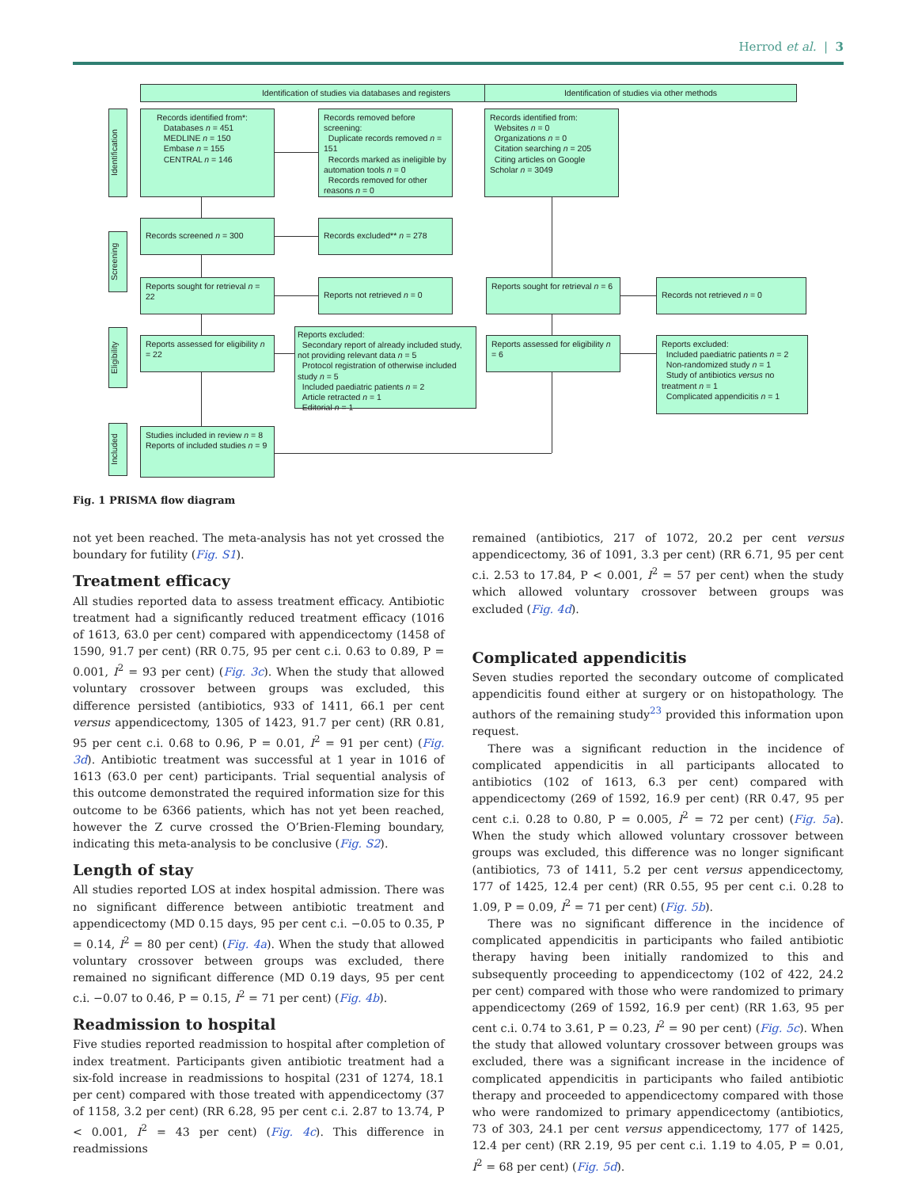Herrod et al. | 3
Identification of studies via databases and registers Identification of studies via other methods
Identification
Screening
Eligibility
Included
Records identified from*:
Databases n = 451
MEDLINE n = 150
Embase n = 155
CENTRAL n = 146
Records removed before screening:
Duplicate records removed n = 151
Records marked as ineligible by automation tools n = 0
Records removed for other reasons n = 0
Records identified from:
Websites n = 0
Organizations n = 0
Citation searching n = 205
Citing articles on Google Scholar n = 3049
Records screened n = 300 Records excluded** n = 278
Reports sought for retrieval n = 22
Reports not retrieved n = 0
Reports sought for retrieval n = 6
Records not retrieved n = 0
Reports assessed for eligibility n = 22
Reports excluded:
Secondary report of already included study, not providing relevant data n = 5
Protocol registration of otherwise included study n = 5
Included paediatric patients n = 2
Article retracted n = 1
Editorial n = 1
Reports assessed for eligibility n = 6
Reports excluded:
Included paediatric patients n = 2
Non-randomized study n = 1
Study of antibiotics versus no treatment n = 1
Complicated appendicitis n = 1
Studies included in review n = 8
Reports of included studies n = 9
Fig. 1 PRISMA flow diagram
not yet been reached. The meta-analysis has not yet crossed the boundary for futility (Fig. S1).
Treatment efficacy
All studies reported data to assess treatment efficacy. Antibiotic treatment had a significantly reduced treatment efficacy (1016 of 1613, 63.0 per cent) compared with appendicectomy (1458 of 1590, 91.7 per cent) (RR 0.75, 95 per cent c.i. 0.63 to 0.89, P = 0.001, I<sup>2</sup> = 93 per cent) (Fig. 3c). When the study that allowed voluntary crossover between groups was excluded, this difference persisted (antibiotics, 933 of 1411, 66.1 per cent versus appendicectomy, 1305 of 1423, 91.7 per cent) (RR 0.81, 95 per cent c.i. 0.68 to 0.96, P = 0.01, I<sup>2</sup> = 91 per cent) (Fig. 3d). Antibiotic treatment was successful at 1 year in 1016 of 1613 (63.0 per cent) participants. Trial sequential analysis of this outcome demonstrated the required information size for this outcome to be 6366 patients, which has not yet been reached, however the Z curve crossed the O’Brien-Fleming boundary, indicating this meta-analysis to be conclusive (Fig. S2).
Length of stay
All studies reported LOS at index hospital admission. There was no significant difference between antibiotic treatment and appendicectomy (MD 0.15 days, 95 per cent c.i. −0.05 to 0.35, P = 0.14, I<sup>2</sup> = 80 per cent) (Fig. 4a). When the study that allowed voluntary crossover between groups was excluded, there remained no significant difference (MD 0.19 days, 95 per cent c.i. −0.07 to 0.46, P = 0.15, I<sup>2</sup> = 71 per cent) (Fig. 4b).
Readmission to hospital
Five studies reported readmission to hospital after completion of index treatment. Participants given antibiotic treatment had a six-fold increase in readmissions to hospital (231 of 1274, 18.1 per cent) compared with those treated with appendicectomy (37 of 1158, 3.2 per cent) (RR 6.28, 95 per cent c.i. 2.87 to 13.74, P < 0.001, I<sup>2</sup> = 43 per cent) (Fig. 4c). This difference in readmissions
remained (antibiotics, 217 of 1072, 20.2 per cent versus appendicectomy, 36 of 1091, 3.3 per cent) (RR 6.71, 95 per cent c.i. 2.53 to 17.84, P < 0.001, I<sup>2</sup> = 57 per cent) when the study which allowed voluntary crossover between groups was excluded (Fig. 4d).
Complicated appendicitis
Seven studies reported the secondary outcome of complicated appendicitis found either at surgery or on histopathology. The authors of the remaining study<sup>23</sup> provided this information upon request.
There was a significant reduction in the incidence of complicated appendicitis in all participants allocated to antibiotics (102 of 1613, 6.3 per cent) compared with appendicectomy (269 of 1592, 16.9 per cent) (RR 0.47, 95 per cent c.i. 0.28 to 0.80, P = 0.005, I<sup>2</sup> = 72 per cent) (Fig. 5a). When the study which allowed voluntary crossover between groups was excluded, this difference was no longer significant (antibiotics, 73 of 1411, 5.2 per cent versus appendicectomy, 177 of 1425, 12.4 per cent) (RR 0.55, 95 per cent c.i. 0.28 to 1.09, P = 0.09, I<sup>2</sup> = 71 per cent) (Fig. 5b).
There was no significant difference in the incidence of complicated appendicitis in participants who failed antibiotic therapy having been initially randomized to this and subsequently proceeding to appendicectomy (102 of 422, 24.2 per cent) compared with those who were randomized to primary appendicectomy (269 of 1592, 16.9 per cent) (RR 1.63, 95 per cent c.i. 0.74 to 3.61, P = 0.23, I<sup>2</sup> = 90 per cent) (Fig. 5c). When the study that allowed voluntary crossover between groups was excluded, there was a significant increase in the incidence of complicated appendicitis in participants who failed antibiotic therapy and proceeded to appendicectomy compared with those who were randomized to primary appendicectomy (antibiotics, 73 of 303, 24.1 per cent versus appendicectomy, 177 of 1425, 12.4 per cent) (RR 2.19, 95 per cent c.i. 1.19 to 4.05, P = 0.01, I<sup>2</sup> = 68 per cent) (Fig. 5d).